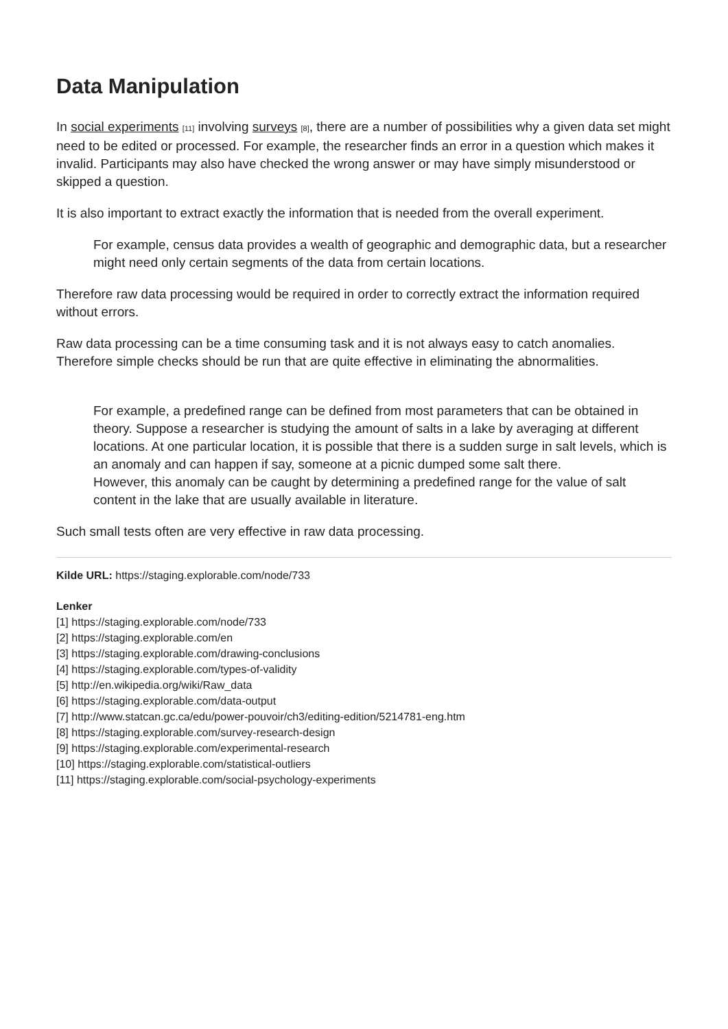Data Manipulation
In social experiments [11] involving surveys [8], there are a number of possibilities why a given data set might need to be edited or processed. For example, the researcher finds an error in a question which makes it invalid. Participants may also have checked the wrong answer or may have simply misunderstood or skipped a question.
It is also important to extract exactly the information that is needed from the overall experiment.
For example, census data provides a wealth of geographic and demographic data, but a researcher might need only certain segments of the data from certain locations.
Therefore raw data processing would be required in order to correctly extract the information required without errors.
Raw data processing can be a time consuming task and it is not always easy to catch anomalies. Therefore simple checks should be run that are quite effective in eliminating the abnormalities.
For example, a predefined range can be defined from most parameters that can be obtained in theory. Suppose a researcher is studying the amount of salts in a lake by averaging at different locations. At one particular location, it is possible that there is a sudden surge in salt levels, which is an anomaly and can happen if say, someone at a picnic dumped some salt there.
However, this anomaly can be caught by determining a predefined range for the value of salt content in the lake that are usually available in literature.
Such small tests often are very effective in raw data processing.
Kilde URL: https://staging.explorable.com/node/733
Lenker
[1] https://staging.explorable.com/node/733
[2] https://staging.explorable.com/en
[3] https://staging.explorable.com/drawing-conclusions
[4] https://staging.explorable.com/types-of-validity
[5] http://en.wikipedia.org/wiki/Raw_data
[6] https://staging.explorable.com/data-output
[7] http://www.statcan.gc.ca/edu/power-pouvoir/ch3/editing-edition/5214781-eng.htm
[8] https://staging.explorable.com/survey-research-design
[9] https://staging.explorable.com/experimental-research
[10] https://staging.explorable.com/statistical-outliers
[11] https://staging.explorable.com/social-psychology-experiments